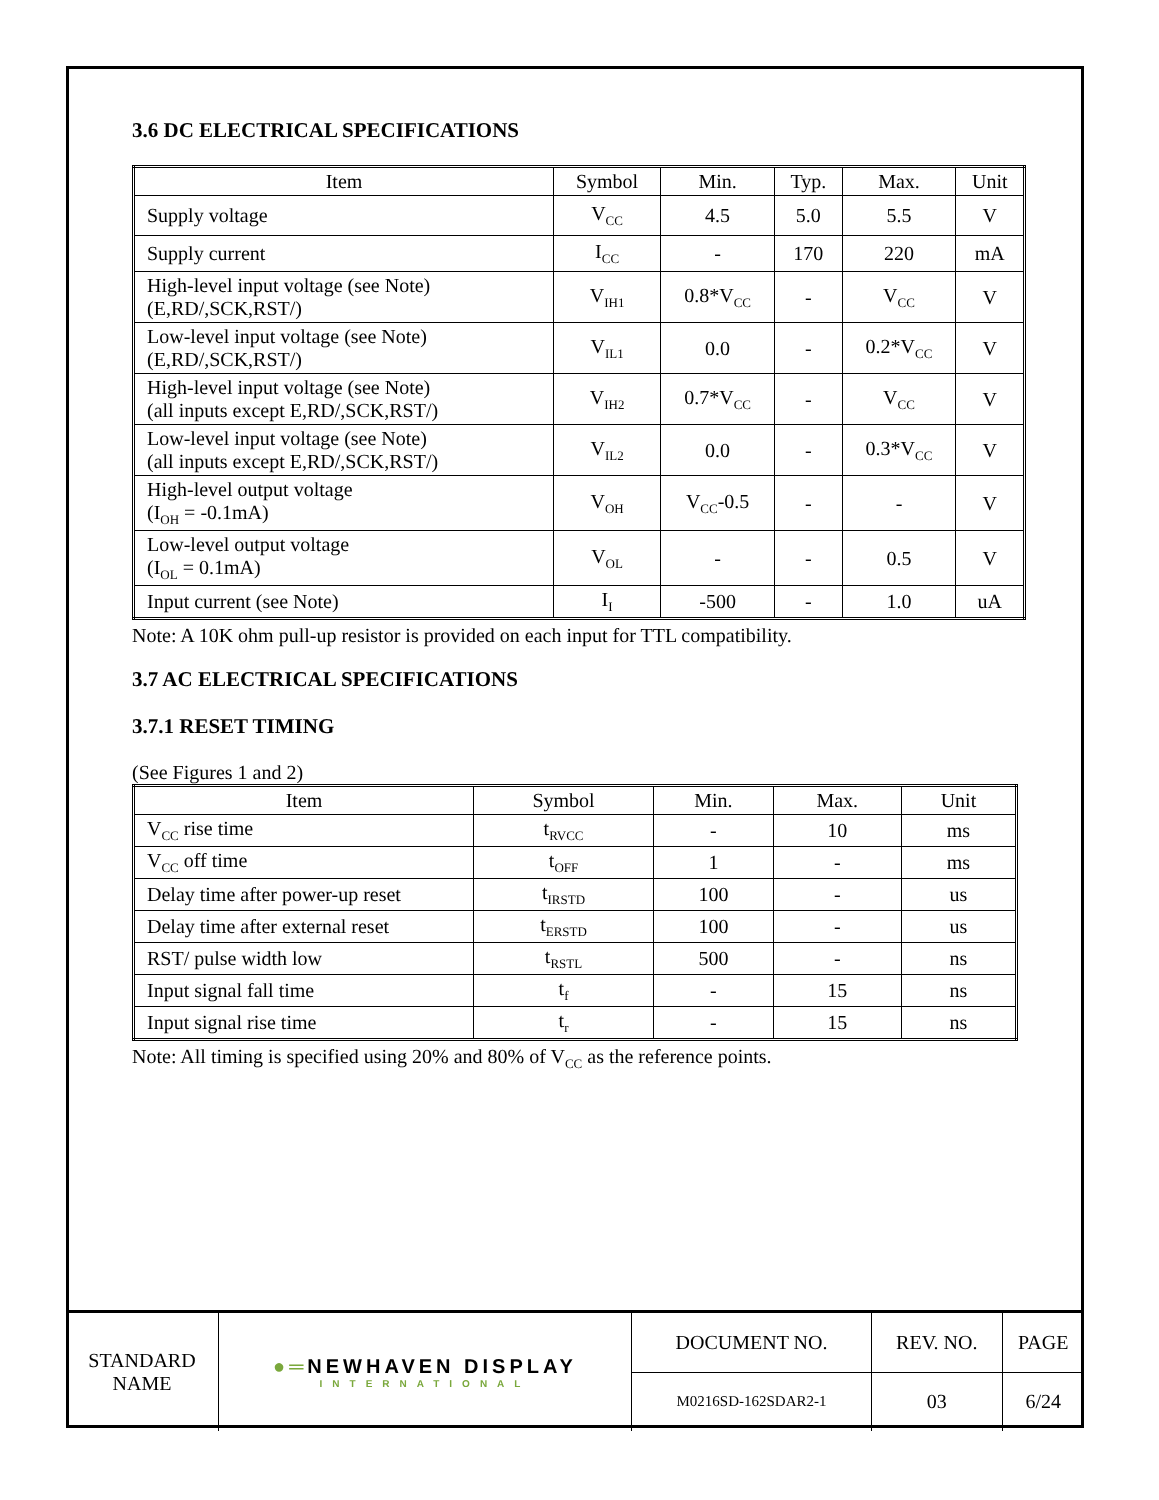3.6 DC ELECTRICAL SPECIFICATIONS
| Item | Symbol | Min. | Typ. | Max. | Unit |
| --- | --- | --- | --- | --- | --- |
| Supply voltage | V<sub>CC</sub> | 4.5 | 5.0 | 5.5 | V |
| Supply current | I<sub>CC</sub> | - | 170 | 220 | mA |
| High-level input voltage (see Note) (E,RD/,SCK,RST/) | V<sub>IH1</sub> | 0.8*V<sub>CC</sub> | - | V<sub>CC</sub> | V |
| Low-level input voltage (see Note) (E,RD/,SCK,RST/) | V<sub>IL1</sub> | 0.0 | - | 0.2*V<sub>CC</sub> | V |
| High-level input voltage (see Note) (all inputs except E,RD/,SCK,RST/) | V<sub>IH2</sub> | 0.7*V<sub>CC</sub> | - | V<sub>CC</sub> | V |
| Low-level input voltage (see Note) (all inputs except E,RD/,SCK,RST/) | V<sub>IL2</sub> | 0.0 | - | 0.3*V<sub>CC</sub> | V |
| High-level output voltage (I<sub>OH</sub> = -0.1mA) | V<sub>OH</sub> | V<sub>CC</sub>-0.5 | - | - | V |
| Low-level output voltage (I<sub>OL</sub> = 0.1mA) | V<sub>OL</sub> | - | - | 0.5 | V |
| Input current (see Note) | I<sub>I</sub> | -500 | - | 1.0 | uA |
Note: A 10K ohm pull-up resistor is provided on each input for TTL compatibility.
3.7 AC ELECTRICAL SPECIFICATIONS
3.7.1 RESET TIMING
(See Figures 1 and 2)
| Item | Symbol | Min. | Max. | Unit |
| --- | --- | --- | --- | --- |
| V<sub>CC</sub> rise time | t<sub>RVCC</sub> | - | 10 | ms |
| V<sub>CC</sub> off time | t<sub>OFF</sub> | 1 | - | ms |
| Delay time after power-up reset | t<sub>IRSTD</sub> | 100 | - | us |
| Delay time after external reset | t<sub>ERSTD</sub> | 100 | - | us |
| RST/ pulse width low | t<sub>RSTL</sub> | 500 | - | ns |
| Input signal fall time | t<sub>f</sub> | - | 15 | ns |
| Input signal rise time | t<sub>r</sub> | - | 15 | ns |
Note: All timing is specified using 20% and 80% of V<sub>CC</sub> as the reference points.
| STANDARD NAME | ●═ NEWHAVEN DISPLAY INTERNATIONAL | DOCUMENT NO. | REV. NO. | PAGE |
| | | M0216SD-162SDAR2-1 | 03 | 6/24 |